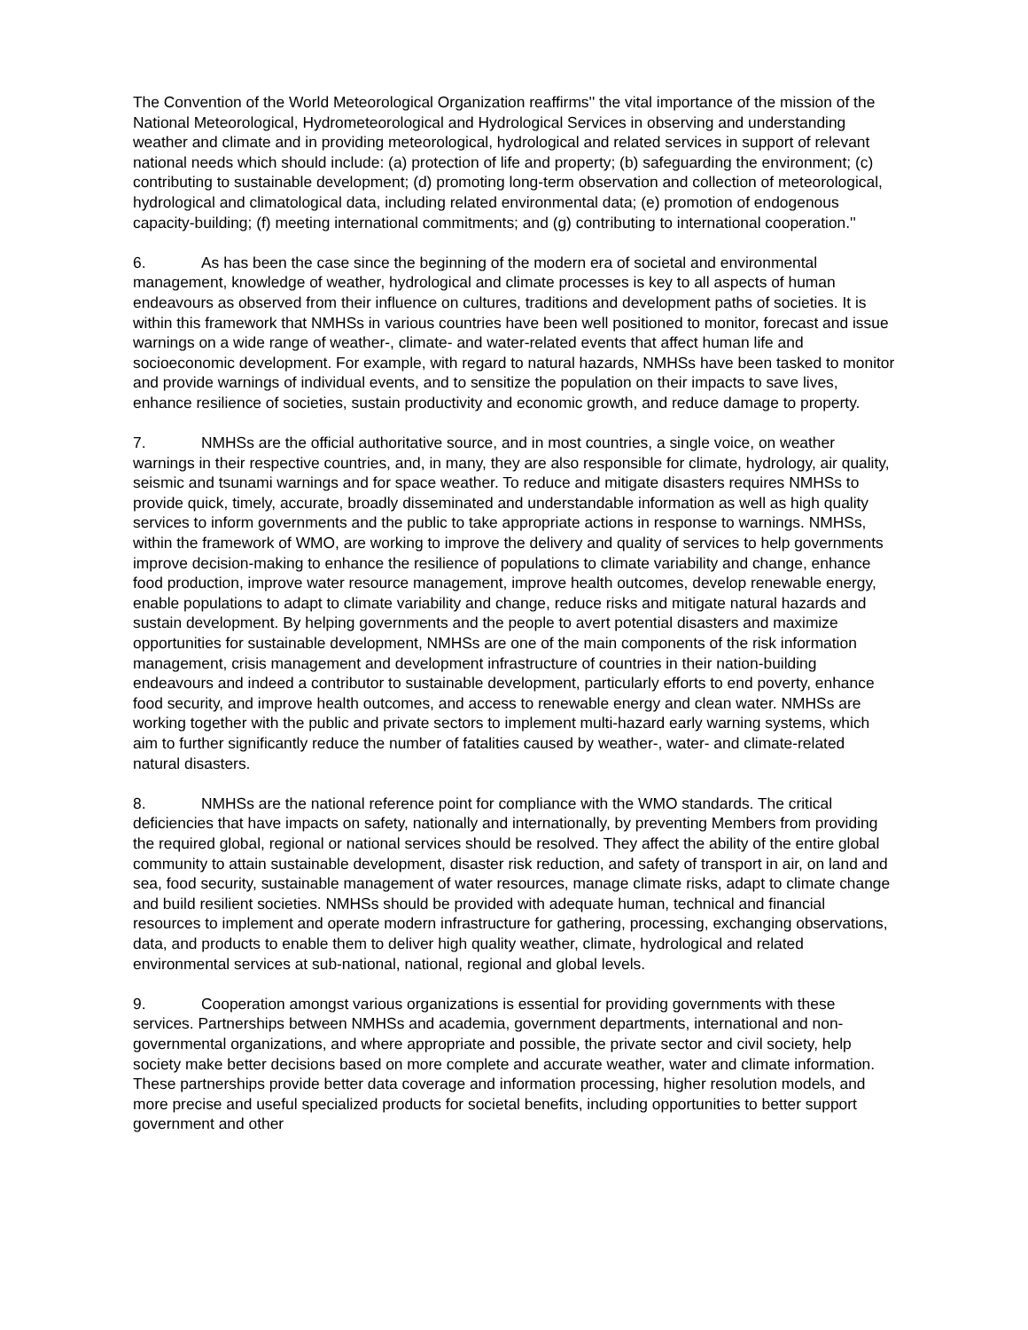The Convention of the World Meteorological Organization reaffirms'' the vital importance of the mission of the National Meteorological, Hydrometeorological and Hydrological Services in observing and understanding weather and climate and in providing meteorological, hydrological and related services in support of relevant national needs which should include: (a) protection of life and property; (b) safeguarding the environment; (c) contributing to sustainable development; (d) promoting long-term observation and collection of meteorological, hydrological and climatological data, including related environmental data; (e) promotion of endogenous capacity-building; (f) meeting international commitments; and (g) contributing to international cooperation.''
6. As has been the case since the beginning of the modern era of societal and environmental management, knowledge of weather, hydrological and climate processes is key to all aspects of human endeavours as observed from their influence on cultures, traditions and development paths of societies. It is within this framework that NMHSs in various countries have been well positioned to monitor, forecast and issue warnings on a wide range of weather-, climate- and water-related events that affect human life and socioeconomic development. For example, with regard to natural hazards, NMHSs have been tasked to monitor and provide warnings of individual events, and to sensitize the population on their impacts to save lives, enhance resilience of societies, sustain productivity and economic growth, and reduce damage to property.
7. NMHSs are the official authoritative source, and in most countries, a single voice, on weather warnings in their respective countries, and, in many, they are also responsible for climate, hydrology, air quality, seismic and tsunami warnings and for space weather. To reduce and mitigate disasters requires NMHSs to provide quick, timely, accurate, broadly disseminated and understandable information as well as high quality services to inform governments and the public to take appropriate actions in response to warnings. NMHSs, within the framework of WMO, are working to improve the delivery and quality of services to help governments improve decision-making to enhance the resilience of populations to climate variability and change, enhance food production, improve water resource management, improve health outcomes, develop renewable energy, enable populations to adapt to climate variability and change, reduce risks and mitigate natural hazards and sustain development. By helping governments and the people to avert potential disasters and maximize opportunities for sustainable development, NMHSs are one of the main components of the risk information management, crisis management and development infrastructure of countries in their nation-building endeavours and indeed a contributor to sustainable development, particularly efforts to end poverty, enhance food security, and improve health outcomes, and access to renewable energy and clean water. NMHSs are working together with the public and private sectors to implement multi-hazard early warning systems, which aim to further significantly reduce the number of fatalities caused by weather-, water- and climate-related natural disasters.
8. NMHSs are the national reference point for compliance with the WMO standards. The critical deficiencies that have impacts on safety, nationally and internationally, by preventing Members from providing the required global, regional or national services should be resolved. They affect the ability of the entire global community to attain sustainable development, disaster risk reduction, and safety of transport in air, on land and sea, food security, sustainable management of water resources, manage climate risks, adapt to climate change and build resilient societies. NMHSs should be provided with adequate human, technical and financial resources to implement and operate modern infrastructure for gathering, processing, exchanging observations, data, and products to enable them to deliver high quality weather, climate, hydrological and related environmental services at sub-national, national, regional and global levels.
9. Cooperation amongst various organizations is essential for providing governments with these services. Partnerships between NMHSs and academia, government departments, international and non-governmental organizations, and where appropriate and possible, the private sector and civil society, help society make better decisions based on more complete and accurate weather, water and climate information. These partnerships provide better data coverage and information processing, higher resolution models, and more precise and useful specialized products for societal benefits, including opportunities to better support government and other